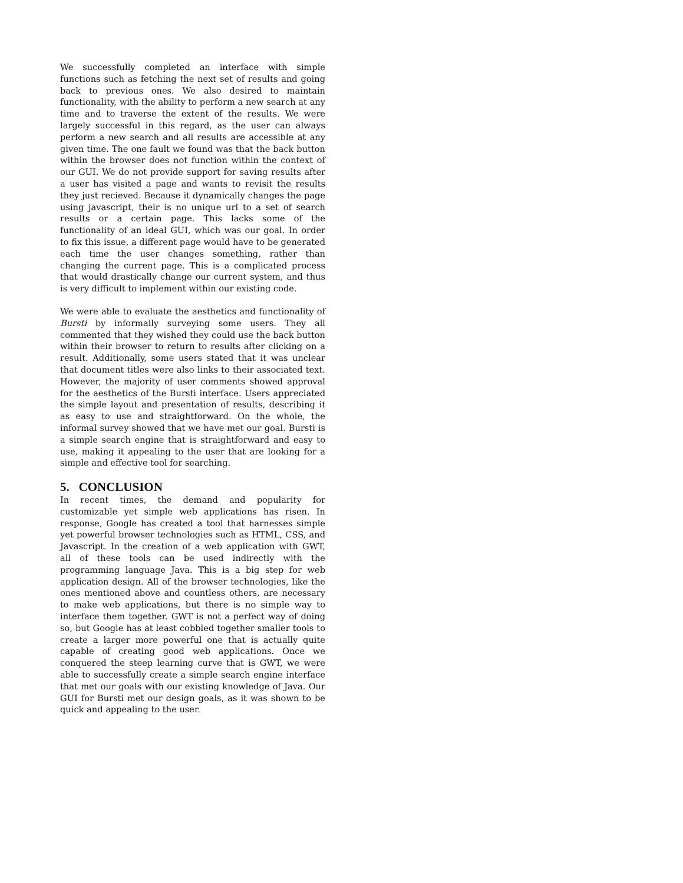We successfully completed an interface with simple functions such as fetching the next set of results and going back to previous ones. We also desired to maintain functionality, with the ability to perform a new search at any time and to traverse the extent of the results. We were largely successful in this regard, as the user can always perform a new search and all results are accessible at any given time. The one fault we found was that the back button within the browser does not function within the context of our GUI. We do not provide support for saving results after a user has visited a page and wants to revisit the results they just recieved. Because it dynamically changes the page using javascript, their is no unique url to a set of search results or a certain page. This lacks some of the functionality of an ideal GUI, which was our goal. In order to fix this issue, a different page would have to be generated each time the user changes something, rather than changing the current page. This is a complicated process that would drastically change our current system, and thus is very difficult to implement within our existing code.
We were able to evaluate the aesthetics and functionality of Bursti by informally surveying some users. They all commented that they wished they could use the back button within their browser to return to results after clicking on a result. Additionally, some users stated that it was unclear that document titles were also links to their associated text. However, the majority of user comments showed approval for the aesthetics of the Bursti interface. Users appreciated the simple layout and presentation of results, describing it as easy to use and straightforward. On the whole, the informal survey showed that we have met our goal. Bursti is a simple search engine that is straightforward and easy to use, making it appealing to the user that are looking for a simple and effective tool for searching.
5. CONCLUSION
In recent times, the demand and popularity for customizable yet simple web applications has risen. In response, Google has created a tool that harnesses simple yet powerful browser technologies such as HTML, CSS, and Javascript. In the creation of a web application with GWT, all of these tools can be used indirectly with the programming language Java. This is a big step for web application design. All of the browser technologies, like the ones mentioned above and countless others, are necessary to make web applications, but there is no simple way to interface them together. GWT is not a perfect way of doing so, but Google has at least cobbled together smaller tools to create a larger more powerful one that is actually quite capable of creating good web applications. Once we conquered the steep learning curve that is GWT, we were able to successfully create a simple search engine interface that met our goals with our existing knowledge of Java. Our GUI for Bursti met our design goals, as it was shown to be quick and appealing to the user.